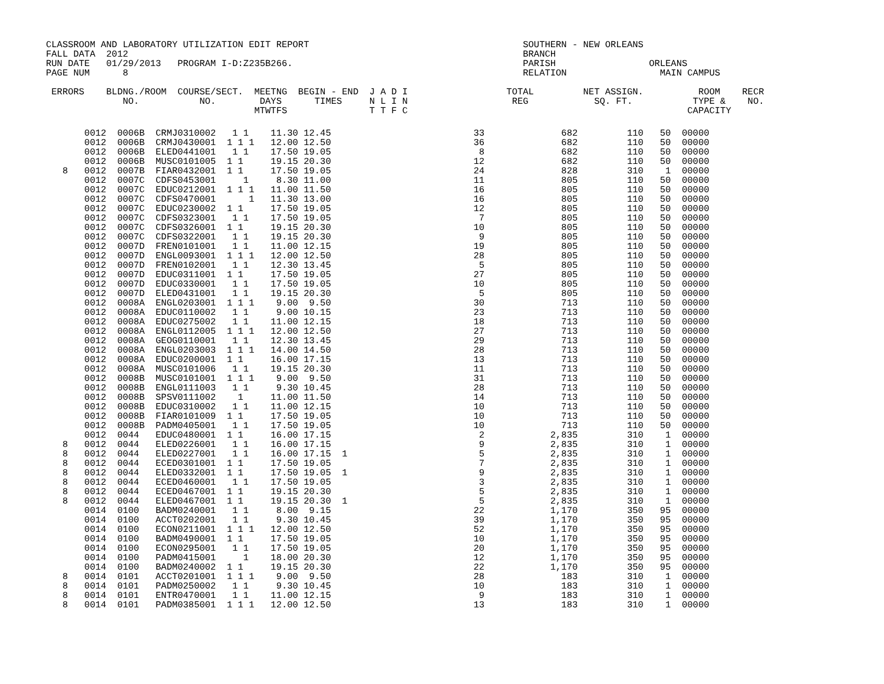CLASSROOM AND LABORATORY UTILIZATION EDIT REPORT                                       SOUTHERN - NEW ORLEANS
FALL DATA  2012                                                                        BRANCH
RUN DATE   01/29/2013   PROGRAM I-D:Z235B266.                                          PARISH                 ORLEANS
PAGE NUM      8                                                                        RELATION                 MAIN CAMPUS

 ERRORS    BLDNG./ROOM  COURSE/SECT.  MEETNG  BEGIN - END  J A D I                  TOTAL         NET ASSIGN.          ROOM    RECR
              NO.           NO.        DAYS      TIMES     N L I N                   REG            SQ. FT.           TYPE &    NO.
                                      MTWTFS               T T F C                                                   CAPACITY
       0012  0006B  CRMJ0310002   1 1    11.30 12.45                          33              682         110   50  00000
       0012  0006B  CRMJ0430001  1 1 1   12.00 12.50                          36              682         110   50  00000
       0012  0006B  ELED0441001   1 1    17.50 19.05                           8              682         110   50  00000
       0012  0006B  MUSC0101005  1 1     19.15 20.30                          12              682         110   50  00000
   8   0012  0007B  FIAR0432001  1 1     17.50 19.05                          24              828         310    1  00000
       0012  0007C  CDFS0453001     1     8.30 11.00                          11              805         110   50  00000
       0012  0007C  EDUC0212001  1 1 1   11.00 11.50                          16              805         110   50  00000
       0012  0007C  CDFS0470001      1   11.30 13.00                          16              805         110   50  00000
       0012  0007C  EDUC0230002  1 1     17.50 19.05                          12              805         110   50  00000
       0012  0007C  CDFS0323001   1 1    17.50 19.05                           7              805         110   50  00000
       0012  0007C  CDFS0326001  1 1     19.15 20.30                          10              805         110   50  00000
       0012  0007C  CDFS0322001   1 1    19.15 20.30                           9              805         110   50  00000
       0012  0007D  FREN0101001   1 1    11.00 12.15                          19              805         110   50  00000
       0012  0007D  ENGL0093001  1 1 1   12.00 12.50                          28              805         110   50  00000
       0012  0007D  FREN0102001   1 1    12.30 13.45                           5              805         110   50  00000
       0012  0007D  EDUC0311001  1 1     17.50 19.05                          27              805         110   50  00000
       0012  0007D  EDUC0330001   1 1    17.50 19.05                          10              805         110   50  00000
       0012  0007D  ELED0431001   1 1    19.15 20.30                           5              805         110   50  00000
       0012  0008A  ENGL0203001  1 1 1    9.00  9.50                          30              713         110   50  00000
       0012  0008A  EDUC0110002   1 1     9.00 10.15                          23              713         110   50  00000
       0012  0008A  EDUC0275002   1 1    11.00 12.15                          18              713         110   50  00000
       0012  0008A  ENGL0112005  1 1 1   12.00 12.50                          27              713         110   50  00000
       0012  0008A  GEOG0110001   1 1    12.30 13.45                          29              713         110   50  00000
       0012  0008A  ENGL0203003  1 1 1   14.00 14.50                          28              713         110   50  00000
       0012  0008A  EDUC0200001  1 1     16.00 17.15                          13              713         110   50  00000
       0012  0008A  MUSC0101006   1 1    19.15 20.30                          11              713         110   50  00000
       0012  0008B  MUSC0101001  1 1 1    9.00  9.50                          31              713         110   50  00000
       0012  0008B  ENGL0111003   1 1     9.30 10.45                          28              713         110   50  00000
       0012  0008B  SPSV0111002    1     11.00 11.50                          14              713         110   50  00000
       0012  0008B  EDUC0310002   1 1    11.00 12.15                          10              713         110   50  00000
       0012  0008B  FIAR0101009  1 1     17.50 19.05                          10              713         110   50  00000
       0012  0008B  PADM0405001   1 1    17.50 19.05                          10              713         110   50  00000
       0012  0044   EDUC0480001  1 1     16.00 17.15                           2            2,835         310    1  00000
   8   0012  0044   ELED0226001   1 1    16.00 17.15                           9            2,835         310    1  00000
   8   0012  0044   ELED0227001   1 1    16.00 17.15  1                        5            2,835         310    1  00000
   8   0012  0044   ECED0301001  1 1     17.50 19.05                           7            2,835         310    1  00000
   8   0012  0044   ELED0332001  1 1     17.50 19.05  1                        9            2,835         310    1  00000
   8   0012  0044   ECED0460001   1 1    17.50 19.05                           3            2,835         310    1  00000
   8   0012  0044   ECED0467001  1 1     19.15 20.30                           5            2,835         310    1  00000
   8   0012  0044   ELED0467001  1 1     19.15 20.30  1                        5            2,835         310    1  00000
       0014  0100   BADM0240001   1 1     8.00  9.15                          22            1,170         350   95  00000
       0014  0100   ACCT0202001   1 1     9.30 10.45                          39            1,170         350   95  00000
       0014  0100   ECON0211001  1 1 1   12.00 12.50                          52            1,170         350   95  00000
       0014  0100   BADM0490001  1 1     17.50 19.05                          10            1,170         350   95  00000
       0014  0100   ECON0295001   1 1    17.50 19.05                          20            1,170         350   95  00000
       0014  0100   PADM0415001     1    18.00 20.30                          12            1,170         350   95  00000
       0014  0100   BADM0240002  1 1     19.15 20.30                          22            1,170         350   95  00000
   8   0014  0101   ACCT0201001  1 1 1    9.00  9.50                          28              183         310    1  00000
   8   0014  0101   PADM0250002   1 1     9.30 10.45                          10              183         310    1  00000
   8   0014  0101   ENTR0470001   1 1    11.00 12.15                           9              183         310    1  00000
   8   0014  0101   PADM0385001  1 1 1   12.00 12.50                          13              183         310    1  00000